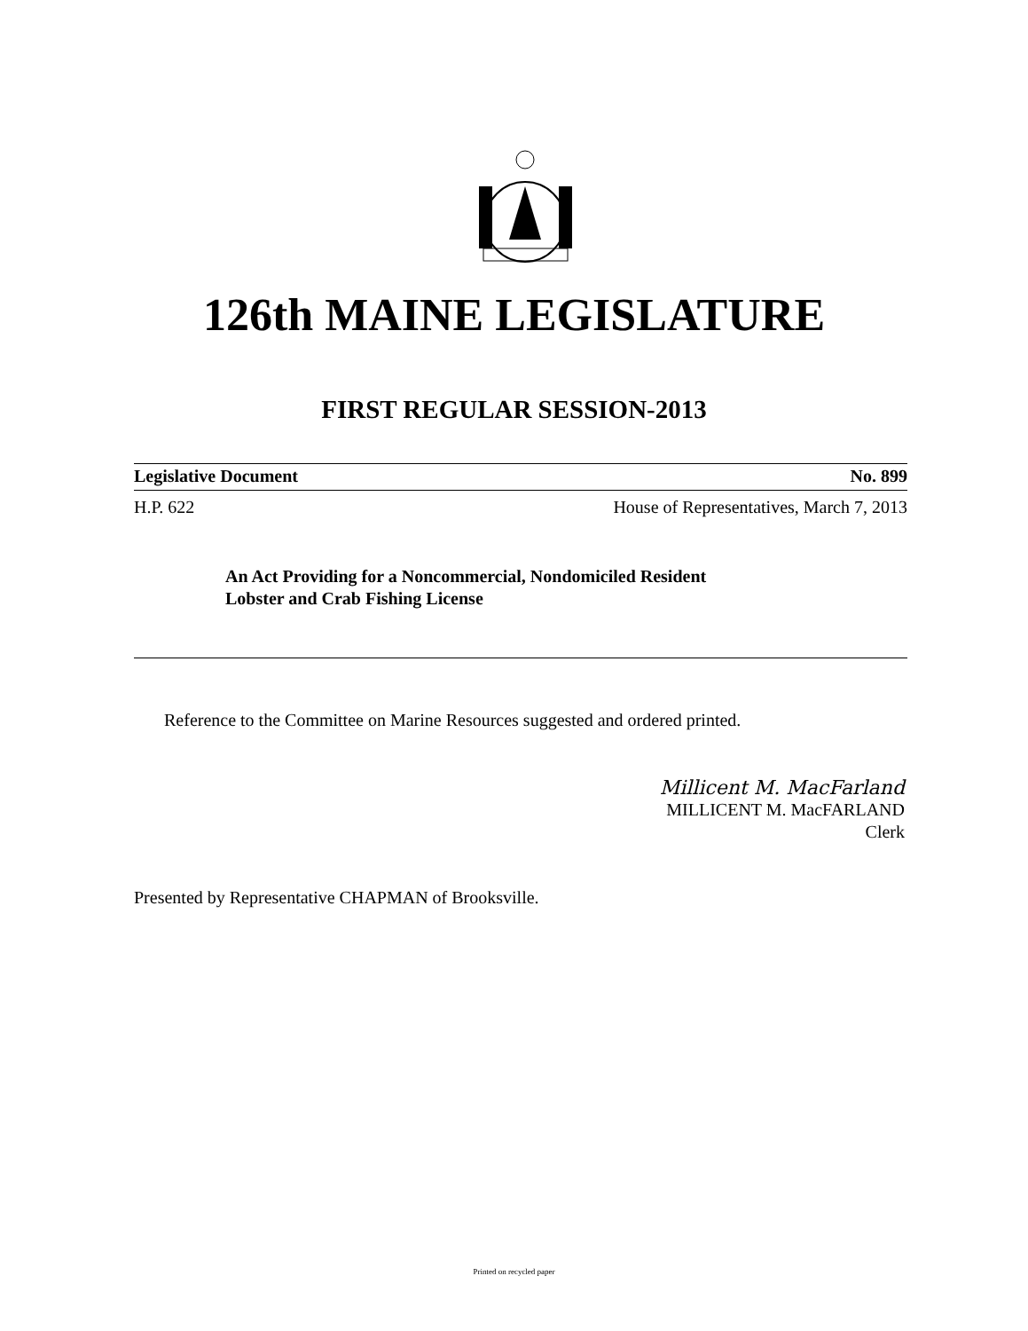126th MAINE LEGISLATURE
FIRST REGULAR SESSION-2013
Legislative Document No. 899
H.P. 622 House of Representatives, March 7, 2013
An Act Providing for a Noncommercial, Nondomiciled Resident
Lobster and Crab Fishing License
Reference to the Committee on Marine Resources suggested and ordered printed.
Millicent M. MacFarland
MILLICENT M. MacFARLAND
Clerk
Presented by Representative CHAPMAN of Brooksville.
Printed on recycled paper